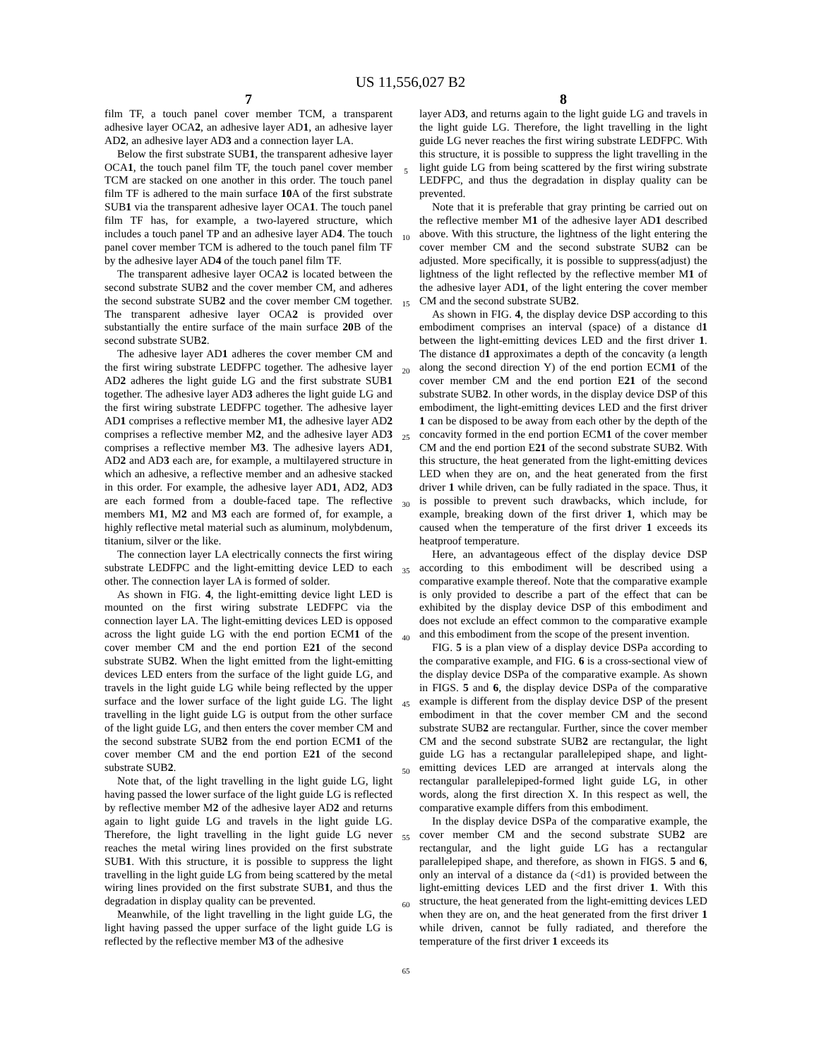US 11,556,027 B2
7
film TF, a touch panel cover member TCM, a transparent adhesive layer OCA2, an adhesive layer AD1, an adhesive layer AD2, an adhesive layer AD3 and a connection layer LA.
Below the first substrate SUB1, the transparent adhesive layer OCA1, the touch panel film TF, the touch panel cover member TCM are stacked on one another in this order. The touch panel film TF is adhered to the main surface 10 A of the first substrate SUB1 via the transparent adhesive layer OCA1. The touch panel film TF has, for example, a two-layered structure, which includes a touch panel TP and an adhesive layer AD4. The touch panel cover member TCM is adhered to the touch panel film TF by the adhesive layer AD4 of the touch panel film TF.
The transparent adhesive layer OCA2 is located between the second substrate SUB2 and the cover member CM, and adheres the second substrate SUB2 and the cover member CM together. The transparent adhesive layer OCA2 is provided over substantially the entire surface of the main surface 20 B of the second substrate SUB2.
The adhesive layer AD1 adheres the cover member CM and the first wiring substrate LEDFPC together. The adhesive layer AD2 adheres the light guide LG and the first substrate SUB1 together. The adhesive layer AD3 adheres the light guide LG and the first wiring substrate LEDFPC together. The adhesive layer AD1 comprises a reflective member M1, the adhesive layer AD2 comprises a reflective member M2, and the adhesive layer AD3 comprises a reflective member M3. The adhesive layers AD1, AD2 and AD3 each are, for example, a multilayered structure in which an adhesive, a reflective member and an adhesive stacked in this order. For example, the adhesive layer AD1, AD2, AD3 are each formed from a double-faced tape. The reflective members M1, M2 and M3 each are formed of, for example, a highly reflective metal material such as aluminum, molybdenum, titanium, silver or the like.
The connection layer LA electrically connects the first wiring substrate LEDFPC and the light-emitting device LED to each other. The connection layer LA is formed of solder.
As shown in FIG. 4, the light-emitting device light LED is mounted on the first wiring substrate LEDFPC via the connection layer LA. The light-emitting devices LED is opposed across the light guide LG with the end portion ECM1 of the cover member CM and the end portion E21 of the second substrate SUB2. When the light emitted from the light-emitting devices LED enters from the surface of the light guide LG, and travels in the light guide LG while being reflected by the upper surface and the lower surface of the light guide LG. The light travelling in the light guide LG is output from the other surface of the light guide LG, and then enters the cover member CM and the second substrate SUB2 from the end portion ECM1 of the cover member CM and the end portion E21 of the second substrate SUB2.
Note that, of the light travelling in the light guide LG, light having passed the lower surface of the light guide LG is reflected by reflective member M2 of the adhesive layer AD2 and returns again to light guide LG and travels in the light guide LG. Therefore, the light travelling in the light guide LG never reaches the metal wiring lines provided on the first substrate SUB1. With this structure, it is possible to suppress the light travelling in the light guide LG from being scattered by the metal wiring lines provided on the first substrate SUB1, and thus the degradation in display quality can be prevented.
Meanwhile, of the light travelling in the light guide LG, the light having passed the upper surface of the light guide LG is reflected by the reflective member M3 of the adhesive
5
10
15
20
25
30
35
40
45
50
55
60
65
8
layer AD3, and returns again to the light guide LG and travels in the light guide LG. Therefore, the light travelling in the light guide LG never reaches the first wiring substrate LEDFPC. With this structure, it is possible to suppress the light travelling in the light guide LG from being scattered by the first wiring substrate LEDFPC, and thus the degradation in display quality can be prevented.
Note that it is preferable that gray printing be carried out on the reflective member M1 of the adhesive layer AD1 described above. With this structure, the lightness of the light entering the cover member CM and the second substrate SUB2 can be adjusted. More specifically, it is possible to suppress(adjust) the lightness of the light reflected by the reflective member M1 of the adhesive layer AD1, of the light entering the cover member CM and the second substrate SUB2.
As shown in FIG. 4, the display device DSP according to this embodiment comprises an interval (space) of a distance d1 between the light-emitting devices LED and the first driver 1. The distance d1 approximates a depth of the concavity (a length along the second direction Y) of the end portion ECM1 of the cover member CM and the end portion E21 of the second substrate SUB2. In other words, in the display device DSP of this embodiment, the light-emitting devices LED and the first driver 1 can be disposed to be away from each other by the depth of the concavity formed in the end portion ECM1 of the cover member CM and the end portion E21 of the second substrate SUB2. With this structure, the heat generated from the light-emitting devices LED when they are on, and the heat generated from the first driver 1 while driven, can be fully radiated in the space. Thus, it is possible to prevent such drawbacks, which include, for example, breaking down of the first driver 1, which may be caused when the temperature of the first driver 1 exceeds its heatproof temperature.
Here, an advantageous effect of the display device DSP according to this embodiment will be described using a comparative example thereof. Note that the comparative example is only provided to describe a part of the effect that can be exhibited by the display device DSP of this embodiment and does not exclude an effect common to the comparative example and this embodiment from the scope of the present invention.
FIG. 5 is a plan view of a display device DSPa according to the comparative example, and FIG. 6 is a cross-sectional view of the display device DSPa of the comparative example. As shown in FIGS. 5 and 6, the display device DSPa of the comparative example is different from the display device DSP of the present embodiment in that the cover member CM and the second substrate SUB2 are rectangular. Further, since the cover member CM and the second substrate SUB2 are rectangular, the light guide LG has a rectangular parallelepiped shape, and light-emitting devices LED are arranged at intervals along the rectangular parallelepiped-formed light guide LG, in other words, along the first direction X. In this respect as well, the comparative example differs from this embodiment.
In the display device DSPa of the comparative example, the cover member CM and the second substrate SUB2 are rectangular, and the light guide LG has a rectangular parallelepiped shape, and therefore, as shown in FIGS. 5 and 6, only an interval of a distance da (<d1) is provided between the light-emitting devices LED and the first driver 1. With this structure, the heat generated from the light-emitting devices LED when they are on, and the heat generated from the first driver 1 while driven, cannot be fully radiated, and therefore the temperature of the first driver 1 exceeds its